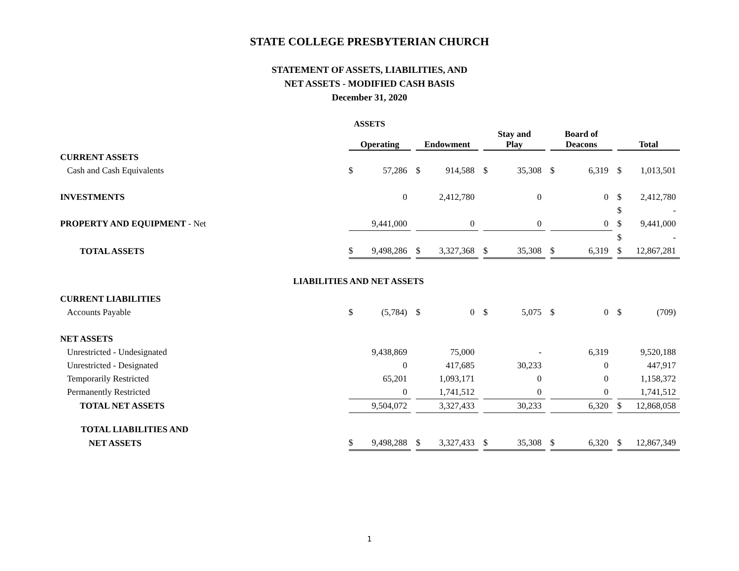STATE COLLEGE PRESBYTERIAN CHURCH
STATEMENT OF ASSETS, LIABILITIES, AND
NET ASSETS - MODIFIED CASH BASIS
December 31, 2020
ASSETS
| | Operating | | | Endowment | | | Stay and Play | | | Board of Deacons | | | Total | |
| --- | --- | --- | --- | --- | --- | --- | --- | --- | --- | --- | --- | --- | --- | --- |
| CURRENT ASSETS | | | | | | | | | | | | | | |
| Cash and Cash Equivalents | $ | 57,286 | | $ | 914,588 | | $ | 35,308 | | $ | 6,319 | | $ | 1,013,501 |
| INVESTMENTS | | 0 | | | 2,412,780 | | | 0 | | | 0 | | $ | 2,412,780 |
| | | | | | | | | | | | | | $ | - |
| PROPERTY AND EQUIPMENT - Net | | 9,441,000 | | | 0 | | | 0 | | | 0 | | $ | 9,441,000 |
| | | | | | | | | | | | | | $ | - |
| TOTAL ASSETS | $ | 9,498,286 | | $ | 3,327,368 | | $ | 35,308 | | $ | 6,319 | | $ | 12,867,281 |
| LIABILITIES AND NET ASSETS | | | | | | | | | | | | | | |
| CURRENT LIABILITIES | | | | | | | | | | | | | | |
| Accounts Payable | $ | (5,784) | | $ | 0 | | $ | 5,075 | | $ | 0 | | $ | (709) |
| NET ASSETS | | | | | | | | | | | | | | |
| Unrestricted - Undesignated | | 9,438,869 | | | 75,000 | | | - | | | 6,319 | | | 9,520,188 |
| Unrestricted - Designated | | 0 | | | 417,685 | | | 30,233 | | | 0 | | | 447,917 |
| Temporarily Restricted | | 65,201 | | | 1,093,171 | | | 0 | | | 0 | | | 1,158,372 |
| Permanently Restricted | | 0 | | | 1,741,512 | | | 0 | | | 0 | | | 1,741,512 |
| TOTAL NET ASSETS | | 9,504,072 | | | 3,327,433 | | | 30,233 | | | 6,320 | | $ | 12,868,058 |
| TOTAL LIABILITIES AND | | | | | | | | | | | | | | |
| NET ASSETS | $ | 9,498,288 | | $ | 3,327,433 | | $ | 35,308 | | $ | 6,320 | | $ | 12,867,349 |
1